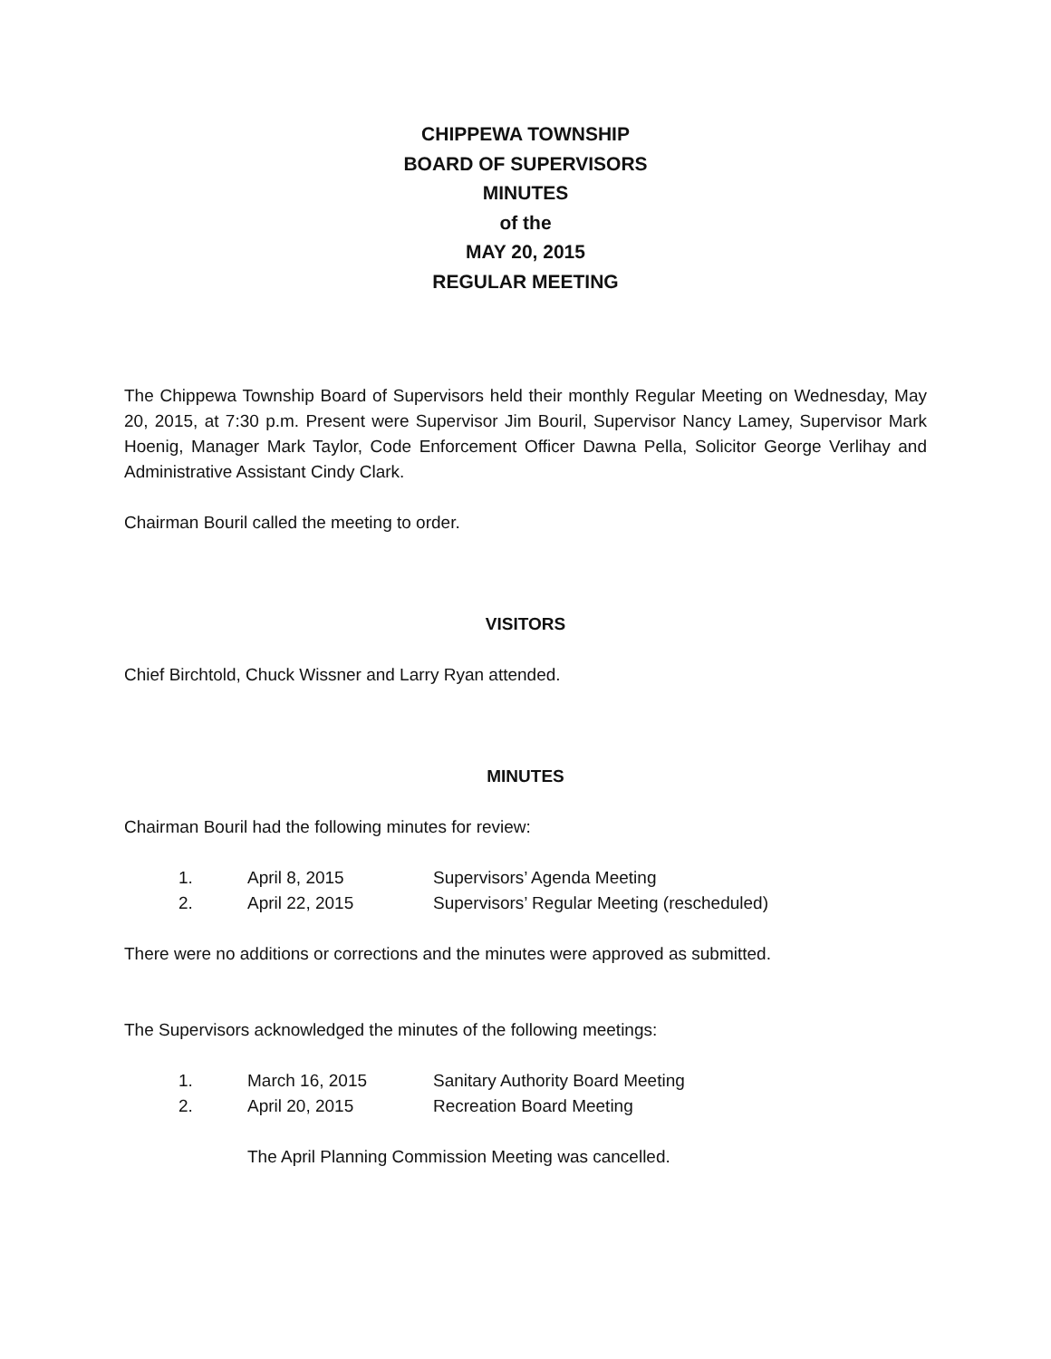CHIPPEWA TOWNSHIP
BOARD OF SUPERVISORS
MINUTES
of the
MAY 20, 2015
REGULAR MEETING
The Chippewa Township Board of Supervisors held their monthly Regular Meeting on Wednesday, May 20, 2015, at 7:30 p.m. Present were Supervisor Jim Bouril, Supervisor Nancy Lamey, Supervisor Mark Hoenig, Manager Mark Taylor, Code Enforcement Officer Dawna Pella, Solicitor George Verlihay and Administrative Assistant Cindy Clark.
Chairman Bouril called the meeting to order.
VISITORS
Chief Birchtold, Chuck Wissner and Larry Ryan attended.
MINUTES
Chairman Bouril had the following minutes for review:
| 1. | April 8, 2015 | Supervisors’ Agenda Meeting |
| 2. | April 22, 2015 | Supervisors’ Regular Meeting (rescheduled) |
There were no additions or corrections and the minutes were approved as submitted.
The Supervisors acknowledged the minutes of the following meetings:
| 1. | March 16, 2015 | Sanitary Authority Board Meeting |
| 2. | April 20, 2015 | Recreation Board Meeting |
The April Planning Commission Meeting was cancelled.